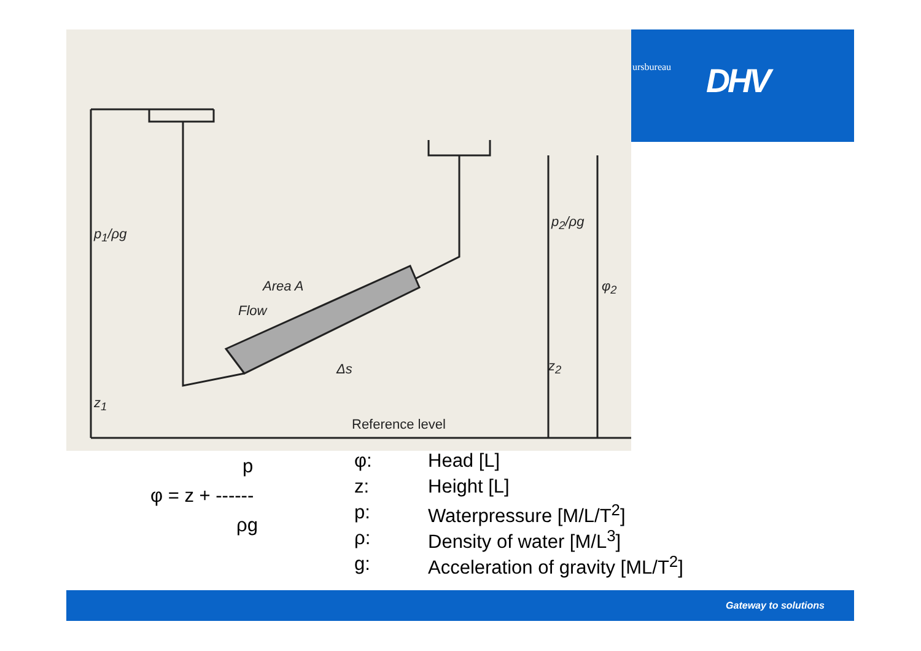p<sub>1</sub>/ρg
p<sub>2</sub>/ρg
Area A
Flow
Δs
φ<sub>2</sub>
z<sub>2</sub>
z<sub>1</sub>
Reference level
ursbureau DHV
p
φ = z + ------
ρg
φ: Head [L]
z: Height [L]
p: Waterpressure [M/L/T<sup>2</sup>]
ρ: Density of water [M/L<sup>3</sup>]
g: Acceleration of gravity [ML/T<sup>2</sup>]
Gateway to solutions